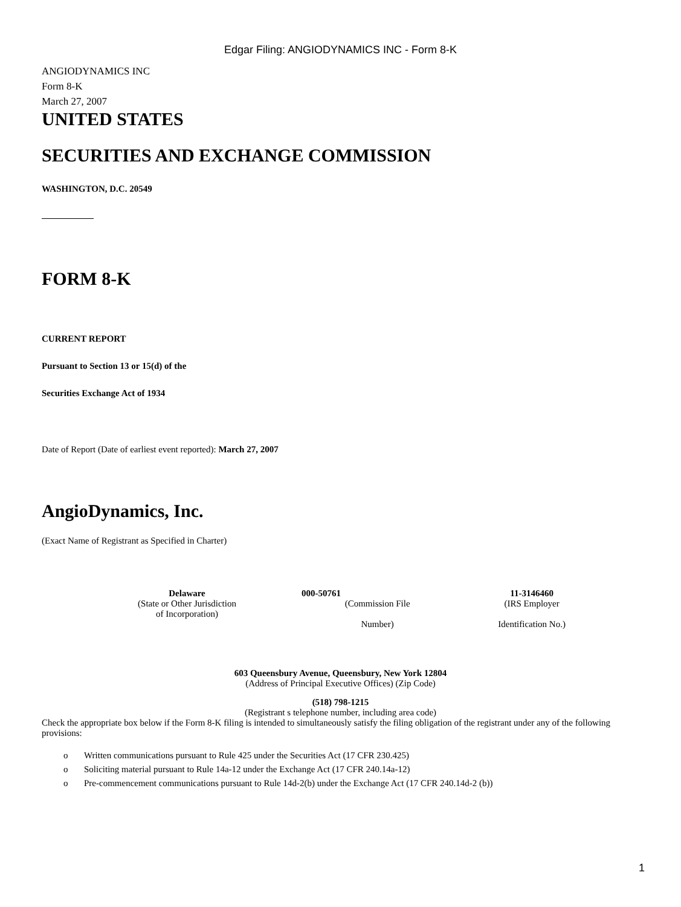Edgar Filing: ANGIODYNAMICS INC - Form 8-K
ANGIODYNAMICS INC
Form 8-K
March 27, 2007
UNITED STATES
SECURITIES AND EXCHANGE COMMISSION
WASHINGTON, D.C. 20549
FORM 8-K
CURRENT REPORT
Pursuant to Section 13 or 15(d) of the
Securities Exchange Act of 1934
Date of Report (Date of earliest event reported): March 27, 2007
AngioDynamics, Inc.
(Exact Name of Registrant as Specified in Charter)
| Delaware | 000-50761 | 11-3146460 |
| (State or Other Jurisdiction of Incorporation) | (Commission File Number) | (IRS Employer Identification No.) |
603 Queensbury Avenue, Queensbury, New York 12804
(Address of Principal Executive Offices) (Zip Code)
(518) 798-1215
(Registrant s telephone number, including area code)
Check the appropriate box below if the Form 8-K filing is intended to simultaneously satisfy the filing obligation of the registrant under any of the following provisions:
o Written communications pursuant to Rule 425 under the Securities Act (17 CFR 230.425)
o Soliciting material pursuant to Rule 14a-12 under the Exchange Act (17 CFR 240.14a-12)
o Pre-commencement communications pursuant to Rule 14d-2(b) under the Exchange Act (17 CFR 240.14d-2 (b))
1